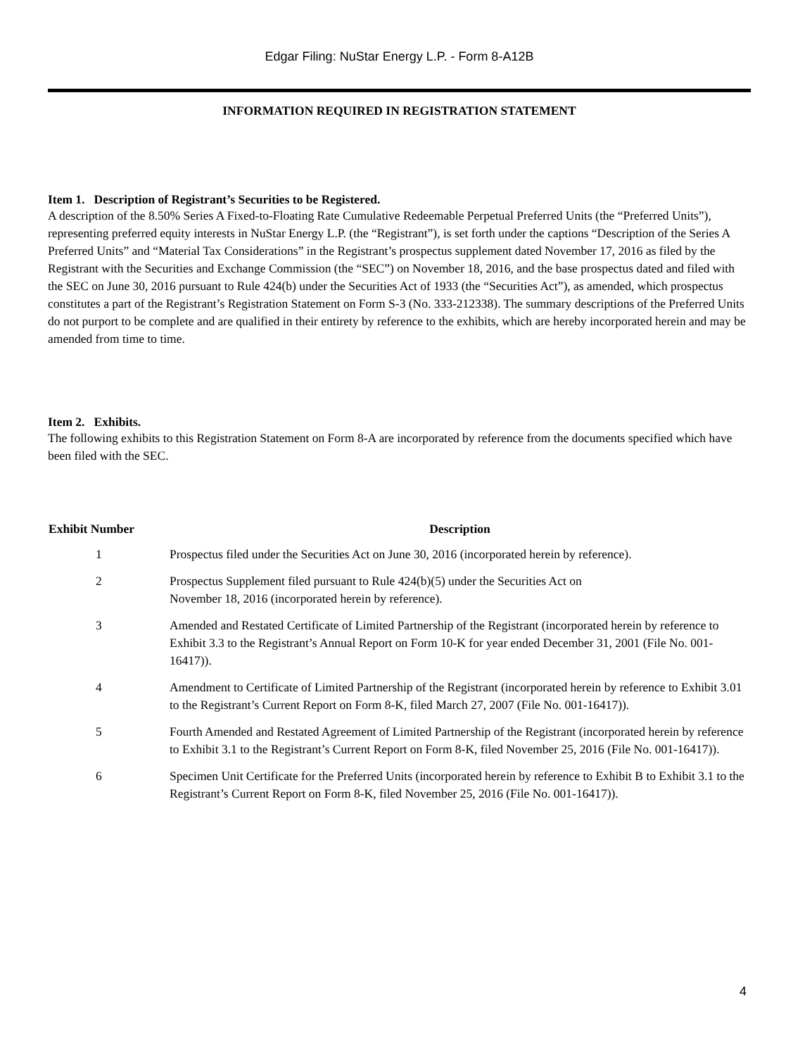Edgar Filing: NuStar Energy L.P. - Form 8-A12B
INFORMATION REQUIRED IN REGISTRATION STATEMENT
Item 1. Description of Registrant’s Securities to be Registered.
A description of the 8.50% Series A Fixed-to-Floating Rate Cumulative Redeemable Perpetual Preferred Units (the “Preferred Units”), representing preferred equity interests in NuStar Energy L.P. (the “Registrant”), is set forth under the captions “Description of the Series A Preferred Units” and “Material Tax Considerations” in the Registrant’s prospectus supplement dated November 17, 2016 as filed by the Registrant with the Securities and Exchange Commission (the “SEC”) on November 18, 2016, and the base prospectus dated and filed with the SEC on June 30, 2016 pursuant to Rule 424(b) under the Securities Act of 1933 (the “Securities Act”), as amended, which prospectus constitutes a part of the Registrant’s Registration Statement on Form S-3 (No. 333-212338). The summary descriptions of the Preferred Units do not purport to be complete and are qualified in their entirety by reference to the exhibits, which are hereby incorporated herein and may be amended from time to time.
Item 2. Exhibits.
The following exhibits to this Registration Statement on Form 8-A are incorporated by reference from the documents specified which have been filed with the SEC.
| Exhibit Number | Description |
| --- | --- |
| 1 | Prospectus filed under the Securities Act on June 30, 2016 (incorporated herein by reference). |
| 2 | Prospectus Supplement filed pursuant to Rule 424(b)(5) under the Securities Act on November 18, 2016 (incorporated herein by reference). |
| 3 | Amended and Restated Certificate of Limited Partnership of the Registrant (incorporated herein by reference to Exhibit 3.3 to the Registrant’s Annual Report on Form 10-K for year ended December 31, 2001 (File No. 001-16417)). |
| 4 | Amendment to Certificate of Limited Partnership of the Registrant (incorporated herein by reference to Exhibit 3.01 to the Registrant’s Current Report on Form 8-K, filed March 27, 2007 (File No. 001-16417)). |
| 5 | Fourth Amended and Restated Agreement of Limited Partnership of the Registrant (incorporated herein by reference to Exhibit 3.1 to the Registrant’s Current Report on Form 8-K, filed November 25, 2016 (File No. 001-16417)). |
| 6 | Specimen Unit Certificate for the Preferred Units (incorporated herein by reference to Exhibit B to Exhibit 3.1 to the Registrant’s Current Report on Form 8-K, filed November 25, 2016 (File No. 001-16417)). |
4